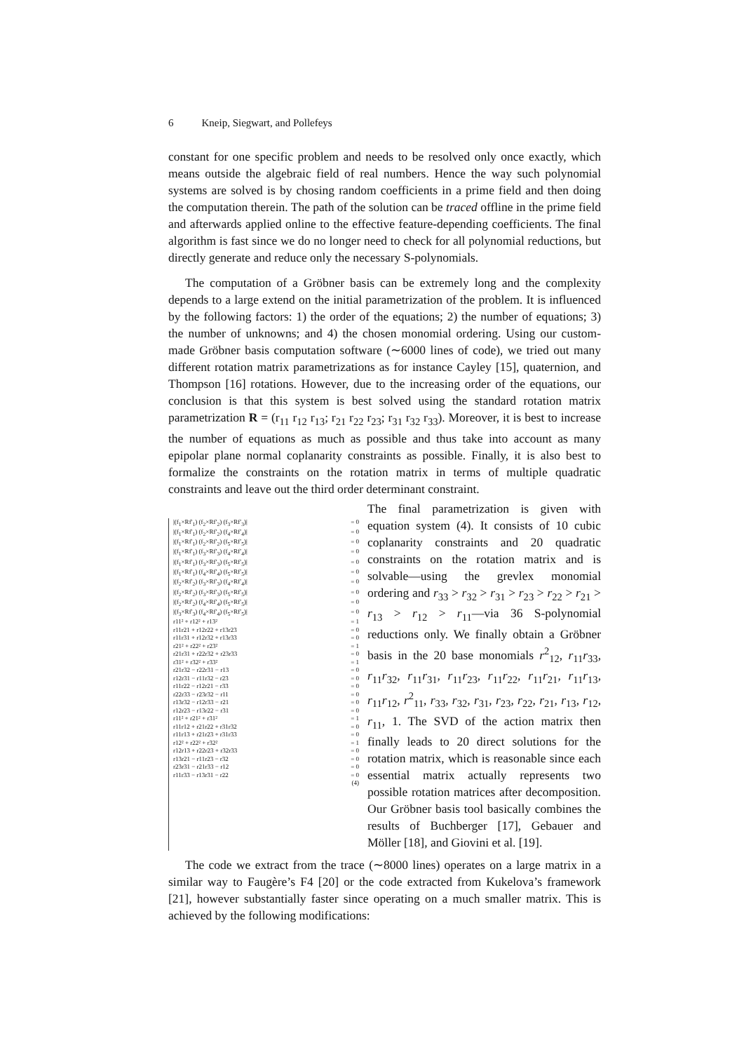6 Kneip, Siegwart, and Pollefeys
constant for one specific problem and needs to be resolved only once exactly, which means outside the algebraic field of real numbers. Hence the way such polynomial systems are solved is by chosing random coefficients in a prime field and then doing the computation therein. The path of the solution can be traced offline in the prime field and afterwards applied online to the effective feature-depending coefficients. The final algorithm is fast since we do no longer need to check for all polynomial reductions, but directly generate and reduce only the necessary S-polynomials.
The computation of a Gröbner basis can be extremely long and the complexity depends to a large extend on the initial parametrization of the problem. It is influenced by the following factors: 1) the order of the equations; 2) the number of equations; 3) the number of unknowns; and 4) the chosen monomial ordering. Using our custom-made Gröbner basis computation software (∼6000 lines of code), we tried out many different rotation matrix parametrizations as for instance Cayley [15], quaternion, and Thompson [16] rotations. However, due to the increasing order of the equations, our conclusion is that this system is best solved using the standard rotation matrix parametrization R = (r<sub>11</sub> r<sub>12</sub> r<sub>13</sub>; r<sub>21</sub> r<sub>22</sub> r<sub>23</sub>; r<sub>31</sub> r<sub>32</sub> r<sub>33</sub>). Moreover, it is best to increase the number of equations as much as possible and thus take into account as many epipolar plane normal coplanarity constraints as possible. Finally, it is also best to formalize the constraints on the rotation matrix in terms of multiple quadratic constraints and leave out the third order determinant constraint.
|(f<sub>1</sub>×Rf′<sub>1</sub>) (f<sub>2</sub>×Rf′<sub>2</sub>) (f<sub>3</sub>×Rf′<sub>3</sub>)| = 0
|(f<sub>1</sub>×Rf′<sub>1</sub>) (f<sub>2</sub>×Rf′<sub>2</sub>) (f<sub>4</sub>×Rf′<sub>4</sub>)| = 0
|(f<sub>1</sub>×Rf′<sub>1</sub>) (f<sub>2</sub>×Rf′<sub>2</sub>) (f<sub>5</sub>×Rf′<sub>5</sub>)| = 0
|(f<sub>1</sub>×Rf′<sub>1</sub>) (f<sub>3</sub>×Rf′<sub>3</sub>) (f<sub>4</sub>×Rf′<sub>4</sub>)| = 0
|(f<sub>1</sub>×Rf′<sub>1</sub>) (f<sub>3</sub>×Rf′<sub>3</sub>) (f<sub>5</sub>×Rf′<sub>5</sub>)| = 0
|(f<sub>1</sub>×Rf′<sub>1</sub>) (f<sub>4</sub>×Rf′<sub>4</sub>) (f<sub>5</sub>×Rf′<sub>5</sub>)| = 0
|(f<sub>2</sub>×Rf′<sub>2</sub>) (f<sub>3</sub>×Rf′<sub>3</sub>) (f<sub>4</sub>×Rf′<sub>4</sub>)| = 0
|(f<sub>2</sub>×Rf′<sub>2</sub>) (f<sub>3</sub>×Rf′<sub>3</sub>) (f<sub>5</sub>×Rf′<sub>5</sub>)| = 0
|(f<sub>2</sub>×Rf′<sub>2</sub>) (f<sub>4</sub>×Rf′<sub>4</sub>) (f<sub>5</sub>×Rf′<sub>5</sub>)| = 0
|(f<sub>3</sub>×Rf′<sub>3</sub>) (f<sub>4</sub>×Rf′<sub>4</sub>) (f<sub>5</sub>×Rf′<sub>5</sub>)| = 0
r11² + r12² + r13² = 1
r11r21 + r12r22 + r13r23 = 0
r11r31 + r12r32 + r13r33 = 0
r21² + r22² + r23² = 1
r21r31 + r22r32 + r23r33 = 0
r31² + r32² + r33² = 1
r21r32 − r22r31 − r13 = 0
r12r31 − r11r32 − r23 = 0
r11r22 − r12r21 − r33 = 0
r22r33 − r23r32 − r11 = 0
r13r32 − r12r33 − r21 = 0
r12r23 − r13r22 − r31 = 0
r11² + r21² + r31² = 1
r11r12 + r21r22 + r31r32 = 0
r11r13 + r21r23 + r31r33 = 0
r12² + r22² + r32² = 1
r12r13 + r22r23 + r32r33 = 0
r13r21 − r11r23 − r32 = 0
r23r31 − r21r33 − r12 = 0
r11r33 − r13r31 − r22 = 0
(4)
The final parametrization is given with equation system (4). It consists of 10 cubic coplanarity constraints and 20 quadratic constraints on the rotation matrix and is solvable—using the grevlex monomial ordering and r<sub>33</sub> > r<sub>32</sub> > r<sub>31</sub> > r<sub>23</sub> > r<sub>22</sub> > r<sub>21</sub> > r<sub>13</sub> > r<sub>12</sub> > r<sub>11</sub>—via 36 S-polynomial reductions only. We finally obtain a Gröbner basis in the 20 base monomials r<sup>2</sup><sub>12</sub>, r<sub>11</sub>r<sub>33</sub>, r<sub>11</sub>r<sub>32</sub>, r<sub>11</sub>r<sub>31</sub>, r<sub>11</sub>r<sub>23</sub>, r<sub>11</sub>r<sub>22</sub>, r<sub>11</sub>r<sub>21</sub>, r<sub>11</sub>r<sub>13</sub>, r<sub>11</sub>r<sub>12</sub>, r<sup>2</sup><sub>11</sub>, r<sub>33</sub>, r<sub>32</sub>, r<sub>31</sub>, r<sub>23</sub>, r<sub>22</sub>, r<sub>21</sub>, r<sub>13</sub>, r<sub>12</sub>, r<sub>11</sub>, 1. The SVD of the action matrix then finally leads to 20 direct solutions for the rotation matrix, which is reasonable since each essential matrix actually represents two possible rotation matrices after decomposition. Our Gröbner basis tool basically combines the results of Buchberger [17], Gebauer and Möller [18], and Giovini et al. [19].
The code we extract from the trace (∼8000 lines) operates on a large matrix in a similar way to Faugère’s F4 [20] or the code extracted from Kukelova’s framework [21], however substantially faster since operating on a much smaller matrix. This is achieved by the following modifications: